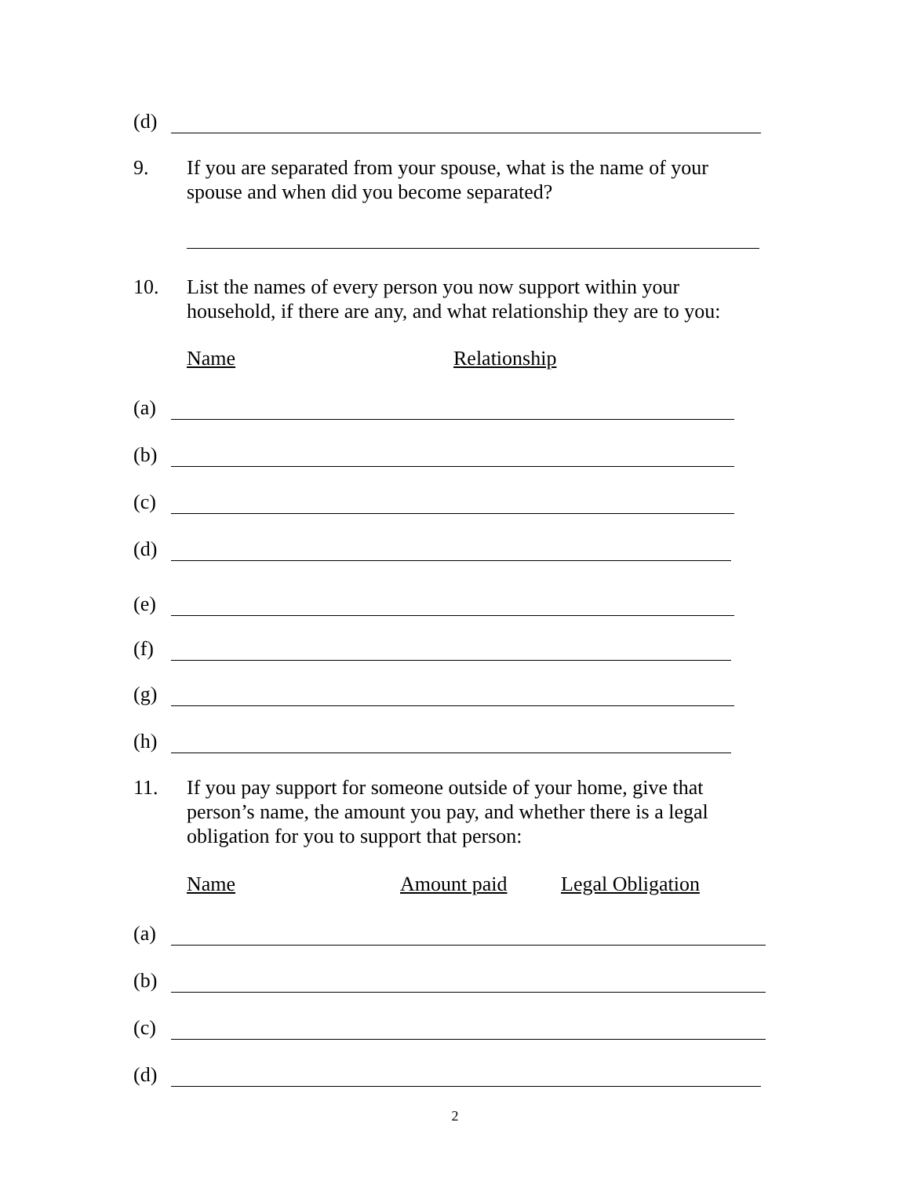(d)
9. If you are separated from your spouse, what is the name of your spouse and when did you become separated?
10. List the names of every person you now support within your household, if there are any, and what relationship they are to you:
Name Relationship
(a)
(b)
(c)
(d)
(e)
(f)
(g)
(h)
11. If you pay support for someone outside of your home, give that person’s name, the amount you pay, and whether there is a legal obligation for you to support that person:
Name Amount paid Legal Obligation
(a)
(b)
(c)
(d)
2